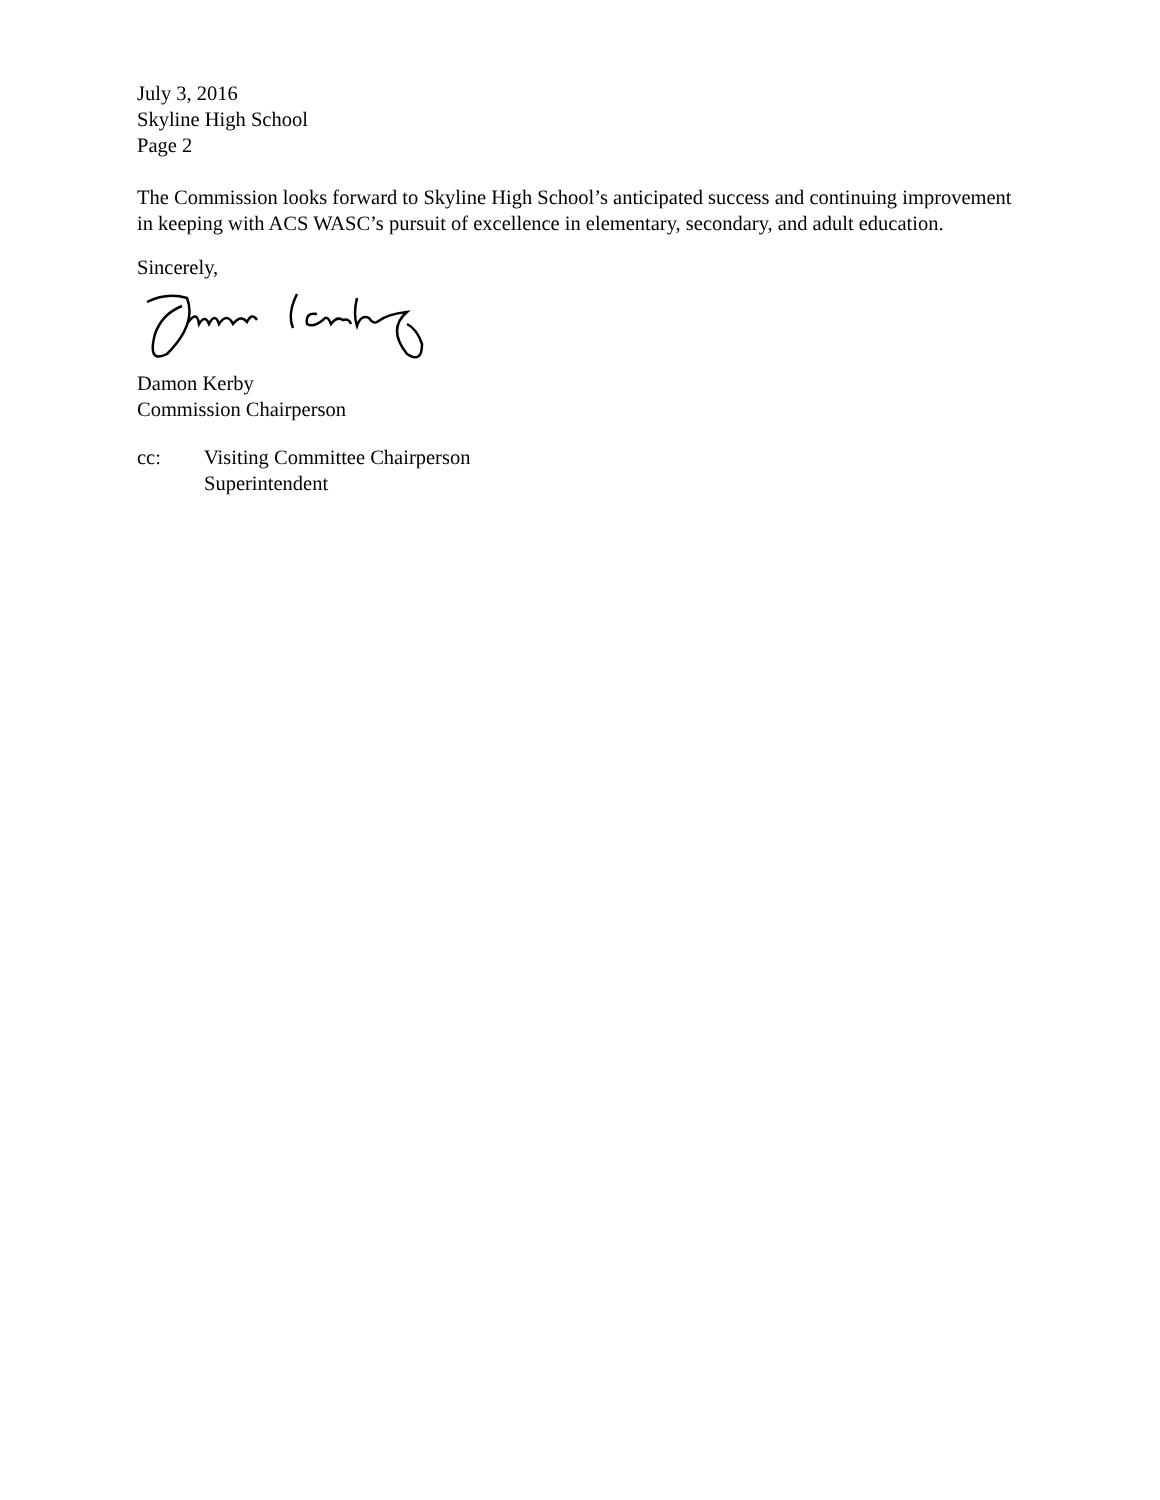July 3, 2016
Skyline High School
Page 2
The Commission looks forward to Skyline High School’s anticipated success and continuing improvement in keeping with ACS WASC’s pursuit of excellence in elementary, secondary, and adult education.
Sincerely,
Damon Kerby
Commission Chairperson
cc: Visiting Committee Chairperson
Superintendent